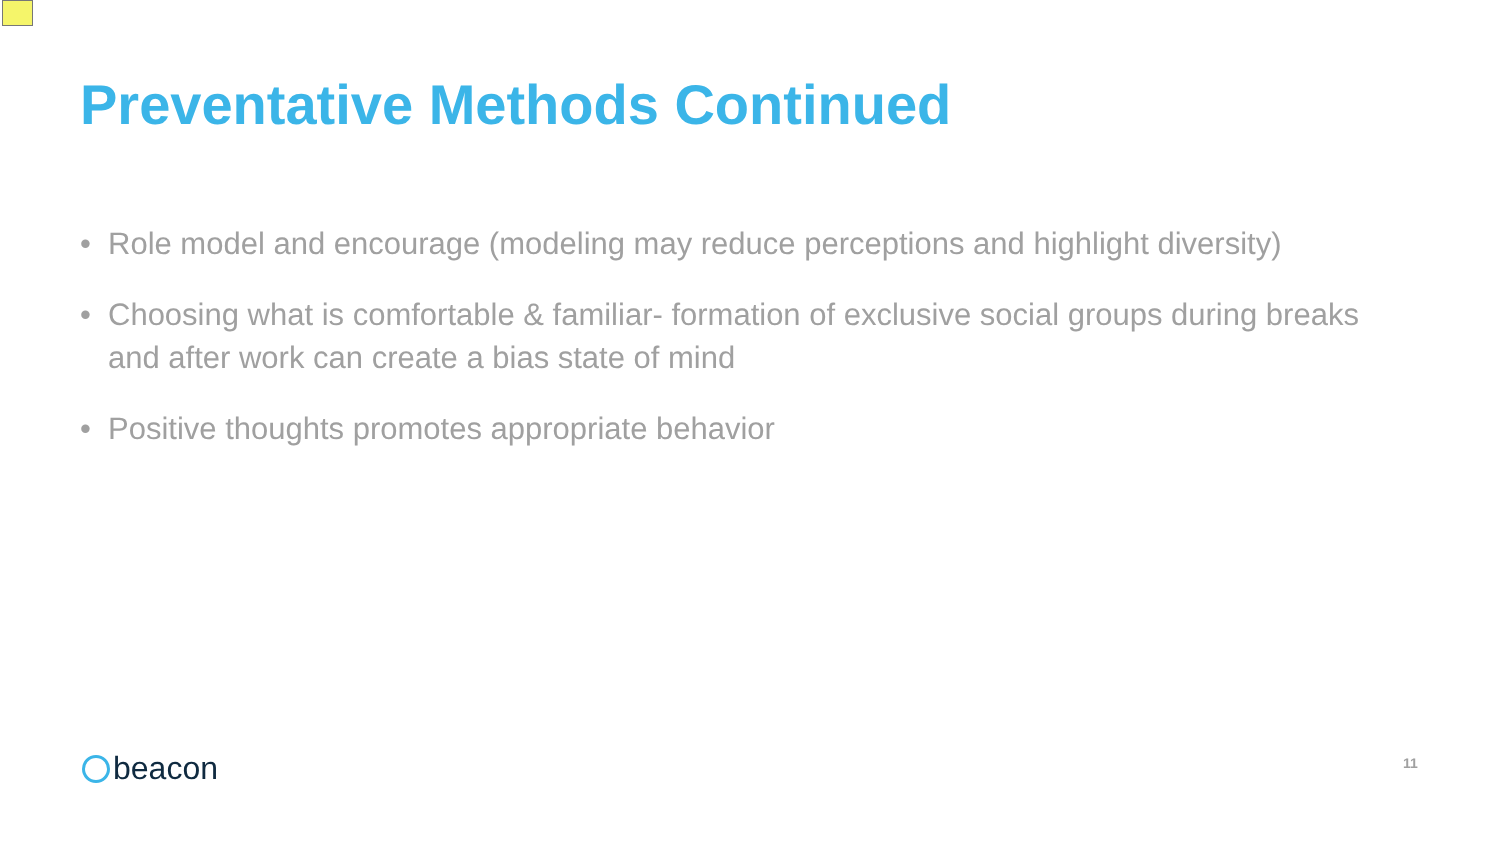Preventative Methods Continued
• Role model and encourage (modeling may reduce perceptions and highlight diversity)
• Choosing what is comfortable & familiar- formation of exclusive social groups during breaks and after work can create a bias state of mind
• Positive thoughts promotes appropriate behavior
beacon 11